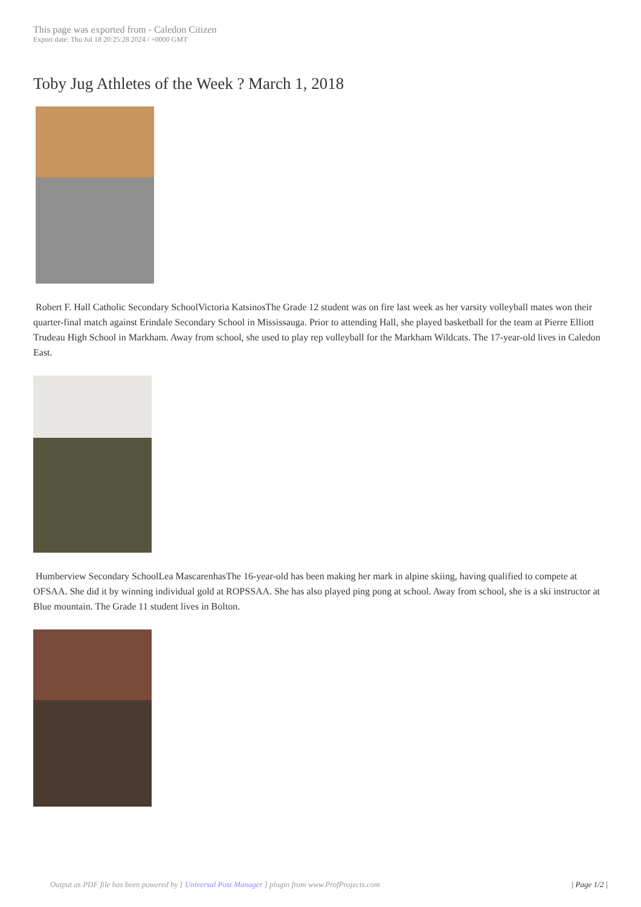This page was exported from - Caledon Citizen
Export date: Thu Jul 18 20:25:28 2024 / +0000 GMT
Toby Jug Athletes of the Week ? March 1, 2018
Robert F. Hall Catholic Secondary SchoolVictoria KatsinosThe Grade 12 student was on fire last week as her varsity volleyball mates won their quarter-final match against Erindale Secondary School in Mississauga. Prior to attending Hall, she played basketball for the team at Pierre Elliott Trudeau High School in Markham. Away from school, she used to play rep volleyball for the Markham Wildcats. The 17-year-old lives in Caledon East.
Humberview Secondary SchoolLea MascarenhasThe 16-year-old has been making her mark in alpine skiing, having qualified to compete at OFSAA. She did it by winning individual gold at ROPSSAA. She has also played ping pong at school. Away from school, she is a ski instructor at Blue mountain. The Grade 11 student lives in Bolton.
Output as PDF file has been powered by [ Universal Post Manager ] plugin from www.ProfProjects.com
| Page 1/2 |